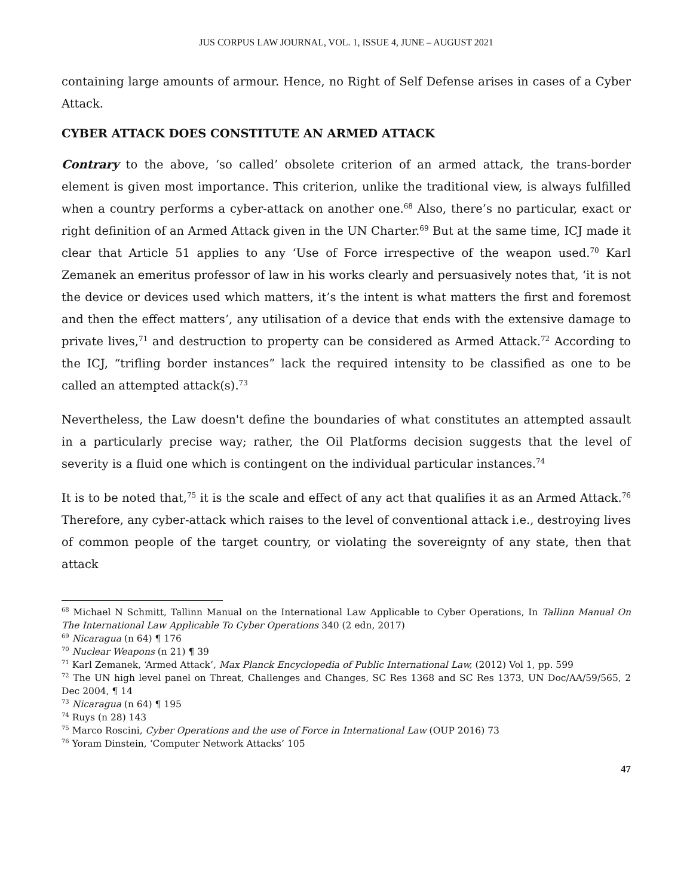JUS CORPUS LAW JOURNAL, VOL. 1, ISSUE 4, JUNE – AUGUST 2021
containing large amounts of armour. Hence, no Right of Self Defense arises in cases of a Cyber Attack.
CYBER ATTACK DOES CONSTITUTE AN ARMED ATTACK
Contrary to the above, ‘so called’ obsolete criterion of an armed attack, the trans-border element is given most importance. This criterion, unlike the traditional view, is always fulfilled when a country performs a cyber-attack on another one.<sup>68</sup> Also, there’s no particular, exact or right definition of an Armed Attack given in the UN Charter.<sup>69</sup> But at the same time, ICJ made it clear that Article 51 applies to any ‘Use of Force irrespective of the weapon used.<sup>70</sup> Karl Zemanek an emeritus professor of law in his works clearly and persuasively notes that, ‘it is not the device or devices used which matters, it’s the intent is what matters the first and foremost and then the effect matters’, any utilisation of a device that ends with the extensive damage to private lives,<sup>71</sup> and destruction to property can be considered as Armed Attack.<sup>72</sup> According to the ICJ, “trifling border instances” lack the required intensity to be classified as one to be called an attempted attack(s).<sup>73</sup>
Nevertheless, the Law doesn't define the boundaries of what constitutes an attempted assault in a particularly precise way; rather, the Oil Platforms decision suggests that the level of severity is a fluid one which is contingent on the individual particular instances.<sup>74</sup>
It is to be noted that,<sup>75</sup> it is the scale and effect of any act that qualifies it as an Armed Attack.<sup>76</sup> Therefore, any cyber-attack which raises to the level of conventional attack i.e., destroying lives of common people of the target country, or violating the sovereignty of any state, then that attack
<sup>68</sup> Michael N Schmitt, Tallinn Manual on the International Law Applicable to Cyber Operations, In Tallinn Manual On The International Law Applicable To Cyber Operations 340 (2 edn, 2017)
<sup>69</sup> Nicaragua (n 64) ¶ 176
<sup>70</sup> Nuclear Weapons (n 21) ¶ 39
<sup>71</sup> Karl Zemanek, ‘Armed Attack’, Max Planck Encyclopedia of Public International Law, (2012) Vol 1, pp. 599
<sup>72</sup> The UN high level panel on Threat, Challenges and Changes, SC Res 1368 and SC Res 1373, UN Doc/AA/59/565, 2 Dec 2004, ¶ 14
<sup>73</sup> Nicaragua (n 64) ¶ 195
<sup>74</sup> Ruys (n 28) 143
<sup>75</sup> Marco Roscini, Cyber Operations and the use of Force in International Law (OUP 2016) 73
<sup>76</sup> Yoram Dinstein, ‘Computer Network Attacks’ 105
47